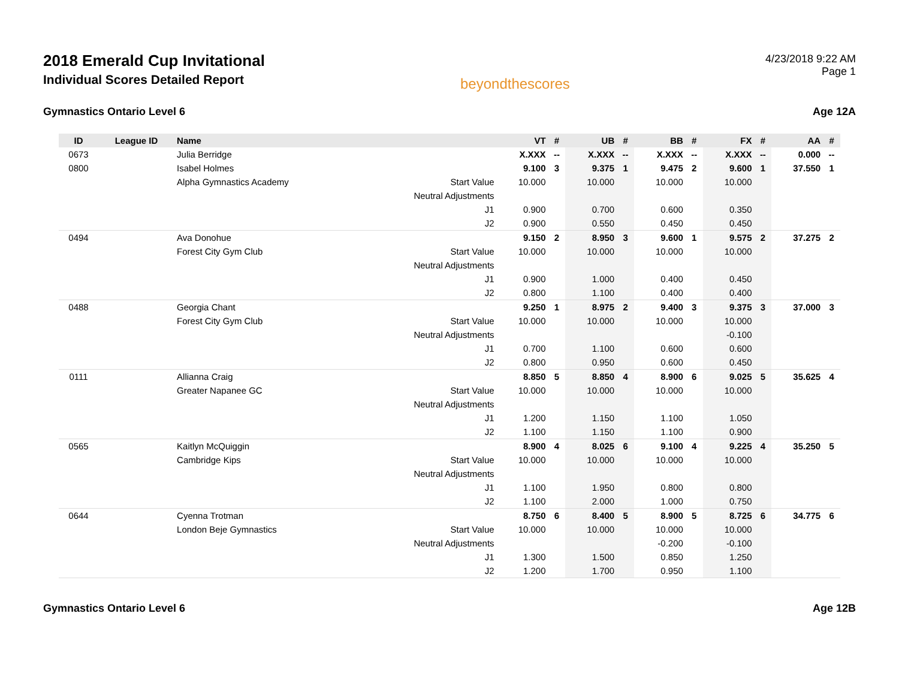2018 Emerald Cup Invitational
Individual Scores Detailed Report
beyondthescores
4/23/2018 9:22 AM
Page 1
Gymnastics Ontario Level 6 Age 12A
| ID | League ID | Name | | VT | # | UB | # | BB | # | FX | # | AA | # |
| --- | --- | --- | --- | --- | --- | --- | --- | --- | --- | --- | --- | --- | --- |
| 0673 | | Julia Berridge | | X.XXX | -- | X.XXX | -- | X.XXX | -- | X.XXX | -- | 0.000 | -- |
| 0800 | | Isabel Holmes | | 9.100 | 3 | 9.375 | 1 | 9.475 | 2 | 9.600 | 1 | 37.550 | 1 |
| | | Alpha Gymnastics Academy | Start Value | 10.000 | | 10.000 | | 10.000 | | 10.000 | | | |
| | | | Neutral Adjustments | | | | | | | | | | |
| | | | J1 | 0.900 | | 0.700 | | 0.600 | | 0.350 | | | |
| | | | J2 | 0.900 | | 0.550 | | 0.450 | | 0.450 | | | |
| 0494 | | Ava Donohue | | 9.150 | 2 | 8.950 | 3 | 9.600 | 1 | 9.575 | 2 | 37.275 | 2 |
| | | Forest City Gym Club | Start Value | 10.000 | | 10.000 | | 10.000 | | 10.000 | | | |
| | | | Neutral Adjustments | | | | | | | | | | |
| | | | J1 | 0.900 | | 1.000 | | 0.400 | | 0.450 | | | |
| | | | J2 | 0.800 | | 1.100 | | 0.400 | | 0.400 | | | |
| 0488 | | Georgia Chant | | 9.250 | 1 | 8.975 | 2 | 9.400 | 3 | 9.375 | 3 | 37.000 | 3 |
| | | Forest City Gym Club | Start Value | 10.000 | | 10.000 | | 10.000 | | 10.000 | | | |
| | | | Neutral Adjustments | | | | | | | -0.100 | | | |
| | | | J1 | 0.700 | | 1.100 | | 0.600 | | 0.600 | | | |
| | | | J2 | 0.800 | | 0.950 | | 0.600 | | 0.450 | | | |
| 0111 | | Allianna Craig | | 8.850 | 5 | 8.850 | 4 | 8.900 | 6 | 9.025 | 5 | 35.625 | 4 |
| | | Greater Napanee GC | Start Value | 10.000 | | 10.000 | | 10.000 | | 10.000 | | | |
| | | | Neutral Adjustments | | | | | | | | | | |
| | | | J1 | 1.200 | | 1.150 | | 1.100 | | 1.050 | | | |
| | | | J2 | 1.100 | | 1.150 | | 1.100 | | 0.900 | | | |
| 0565 | | Kaitlyn McQuiggin | | 8.900 | 4 | 8.025 | 6 | 9.100 | 4 | 9.225 | 4 | 35.250 | 5 |
| | | Cambridge Kips | Start Value | 10.000 | | 10.000 | | 10.000 | | 10.000 | | | |
| | | | Neutral Adjustments | | | | | | | | | | |
| | | | J1 | 1.100 | | 1.950 | | 0.800 | | 0.800 | | | |
| | | | J2 | 1.100 | | 2.000 | | 1.000 | | 0.750 | | | |
| 0644 | | Cyenna Trotman | | 8.750 | 6 | 8.400 | 5 | 8.900 | 5 | 8.725 | 6 | 34.775 | 6 |
| | | London Beje Gymnastics | Start Value | 10.000 | | 10.000 | | 10.000 | | 10.000 | | | |
| | | | Neutral Adjustments | | | | | -0.200 | | -0.100 | | | |
| | | | J1 | 1.300 | | 1.500 | | 0.850 | | 1.250 | | | |
| | | | J2 | 1.200 | | 1.700 | | 0.950 | | 1.100 | | | |
Gymnastics Ontario Level 6 Age 12B